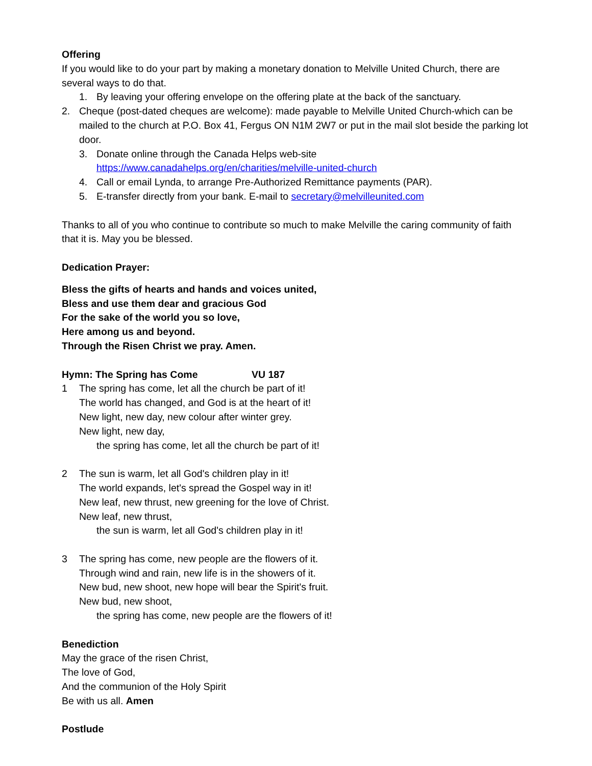Offering
If you would like to do your part by making a monetary donation to Melville United Church, there are several ways to do that.
1. By leaving your offering envelope on the offering plate at the back of the sanctuary.
2. Cheque (post-dated cheques are welcome): made payable to Melville United Church-which can be mailed to the church at P.O. Box 41, Fergus ON N1M 2W7 or put in the mail slot beside the parking lot door.
3. Donate online through the Canada Helps web-site
https://www.canadahelps.org/en/charities/melville-united-church
4. Call or email Lynda, to arrange Pre-Authorized Remittance payments (PAR).
5. E-transfer directly from your bank. E-mail to secretary@melvilleunited.com
Thanks to all of you who continue to contribute so much to make Melville the caring community of faith that it is. May you be blessed.
Dedication Prayer:
Bless the gifts of hearts and hands and voices united,
Bless and use them dear and gracious God
For the sake of the world you so love,
Here among us and beyond.
Through the Risen Christ we pray. Amen.
Hymn: The Spring has Come VU 187
1 The spring has come, let all the church be part of it!
The world has changed, and God is at the heart of it!
New light, new day, new colour after winter grey.
New light, new day,
the spring has come, let all the church be part of it!
2 The sun is warm, let all God's children play in it!
The world expands, let's spread the Gospel way in it!
New leaf, new thrust, new greening for the love of Christ.
New leaf, new thrust,
the sun is warm, let all God's children play in it!
3 The spring has come, new people are the flowers of it.
Through wind and rain, new life is in the showers of it.
New bud, new shoot, new hope will bear the Spirit's fruit.
New bud, new shoot,
the spring has come, new people are the flowers of it!
Benediction
May the grace of the risen Christ,
The love of God,
And the communion of the Holy Spirit
Be with us all. Amen
Postlude